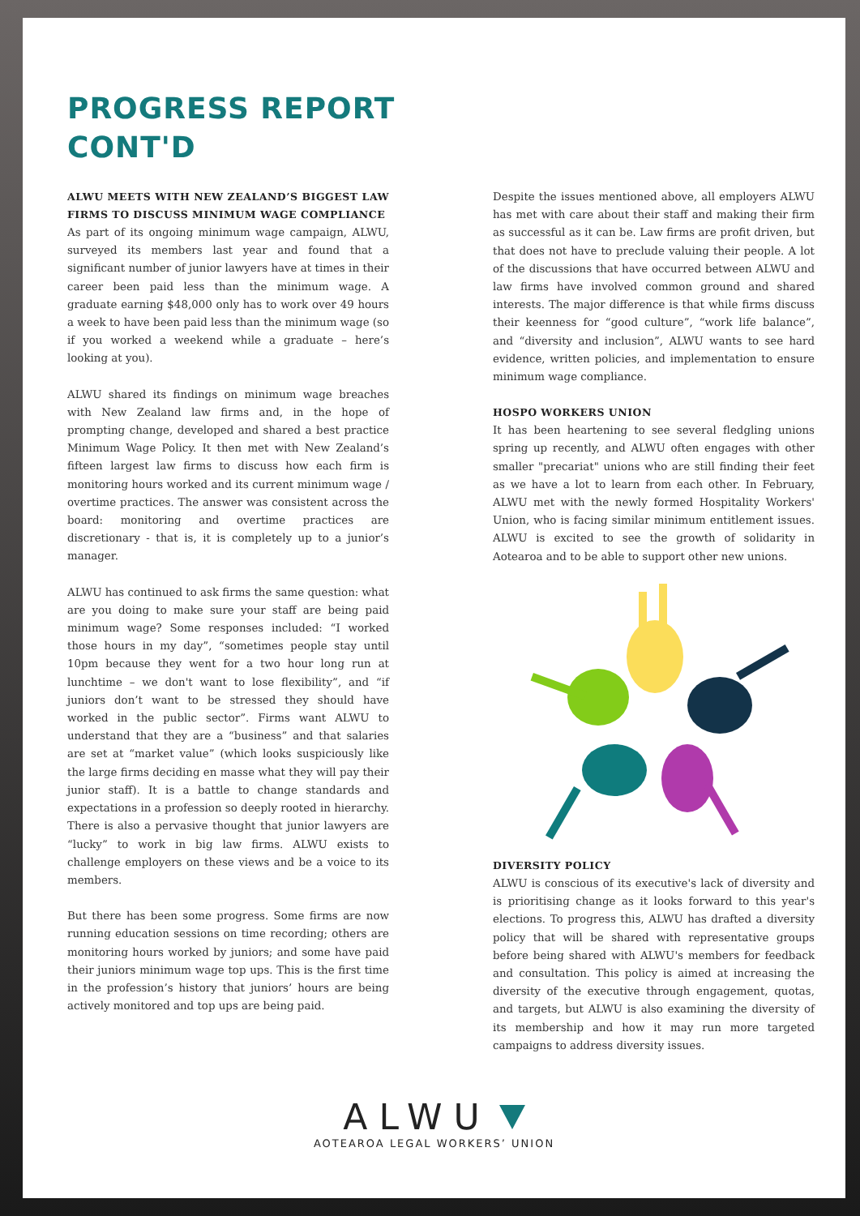PROGRESS REPORT
CONT'D
ALWU MEETS WITH NEW ZEALAND’S BIGGEST LAW FIRMS TO DISCUSS MINIMUM WAGE COMPLIANCE
As part of its ongoing minimum wage campaign, ALWU, surveyed its members last year and found that a significant number of junior lawyers have at times in their career been paid less than the minimum wage. A graduate earning $48,000 only has to work over 49 hours a week to have been paid less than the minimum wage (so if you worked a weekend while a graduate – here’s looking at you).
ALWU shared its findings on minimum wage breaches with New Zealand law firms and, in the hope of prompting change, developed and shared a best practice Minimum Wage Policy. It then met with New Zealand’s fifteen largest law firms to discuss how each firm is monitoring hours worked and its current minimum wage / overtime practices. The answer was consistent across the board: monitoring and overtime practices are discretionary - that is, it is completely up to a junior’s manager.
ALWU has continued to ask firms the same question: what are you doing to make sure your staff are being paid minimum wage? Some responses included: “I worked those hours in my day”, “sometimes people stay until 10pm because they went for a two hour long run at lunchtime – we don't want to lose flexibility”, and “if juniors don’t want to be stressed they should have worked in the public sector”. Firms want ALWU to understand that they are a “business” and that salaries are set at “market value” (which looks suspiciously like the large firms deciding en masse what they will pay their junior staff). It is a battle to change standards and expectations in a profession so deeply rooted in hierarchy. There is also a pervasive thought that junior lawyers are “lucky” to work in big law firms. ALWU exists to challenge employers on these views and be a voice to its members.
But there has been some progress. Some firms are now running education sessions on time recording; others are monitoring hours worked by juniors; and some have paid their juniors minimum wage top ups. This is the first time in the profession’s history that juniors’ hours are being actively monitored and top ups are being paid.
Despite the issues mentioned above, all employers ALWU has met with care about their staff and making their firm as successful as it can be. Law firms are profit driven, but that does not have to preclude valuing their people. A lot of the discussions that have occurred between ALWU and law firms have involved common ground and shared interests. The major difference is that while firms discuss their keenness for “good culture”, “work life balance”, and “diversity and inclusion”, ALWU wants to see hard evidence, written policies, and implementation to ensure minimum wage compliance.
HOSPO WORKERS UNION
It has been heartening to see several fledgling unions spring up recently, and ALWU often engages with other smaller "precariat" unions who are still finding their feet as we have a lot to learn from each other. In February, ALWU met with the newly formed Hospitality Workers' Union, who is facing similar minimum entitlement issues. ALWU is excited to see the growth of solidarity in Aotearoa and to be able to support other new unions.
DIVERSITY POLICY
ALWU is conscious of its executive's lack of diversity and is prioritising change as it looks forward to this year's elections. To progress this, ALWU has drafted a diversity policy that will be shared with representative groups before being shared with ALWU's members for feedback and consultation. This policy is aimed at increasing the diversity of the executive through engagement, quotas, and targets, but ALWU is also examining the diversity of its membership and how it may run more targeted campaigns to address diversity issues.
ALWU
AOTEAROA LEGAL WORKERS’ UNION